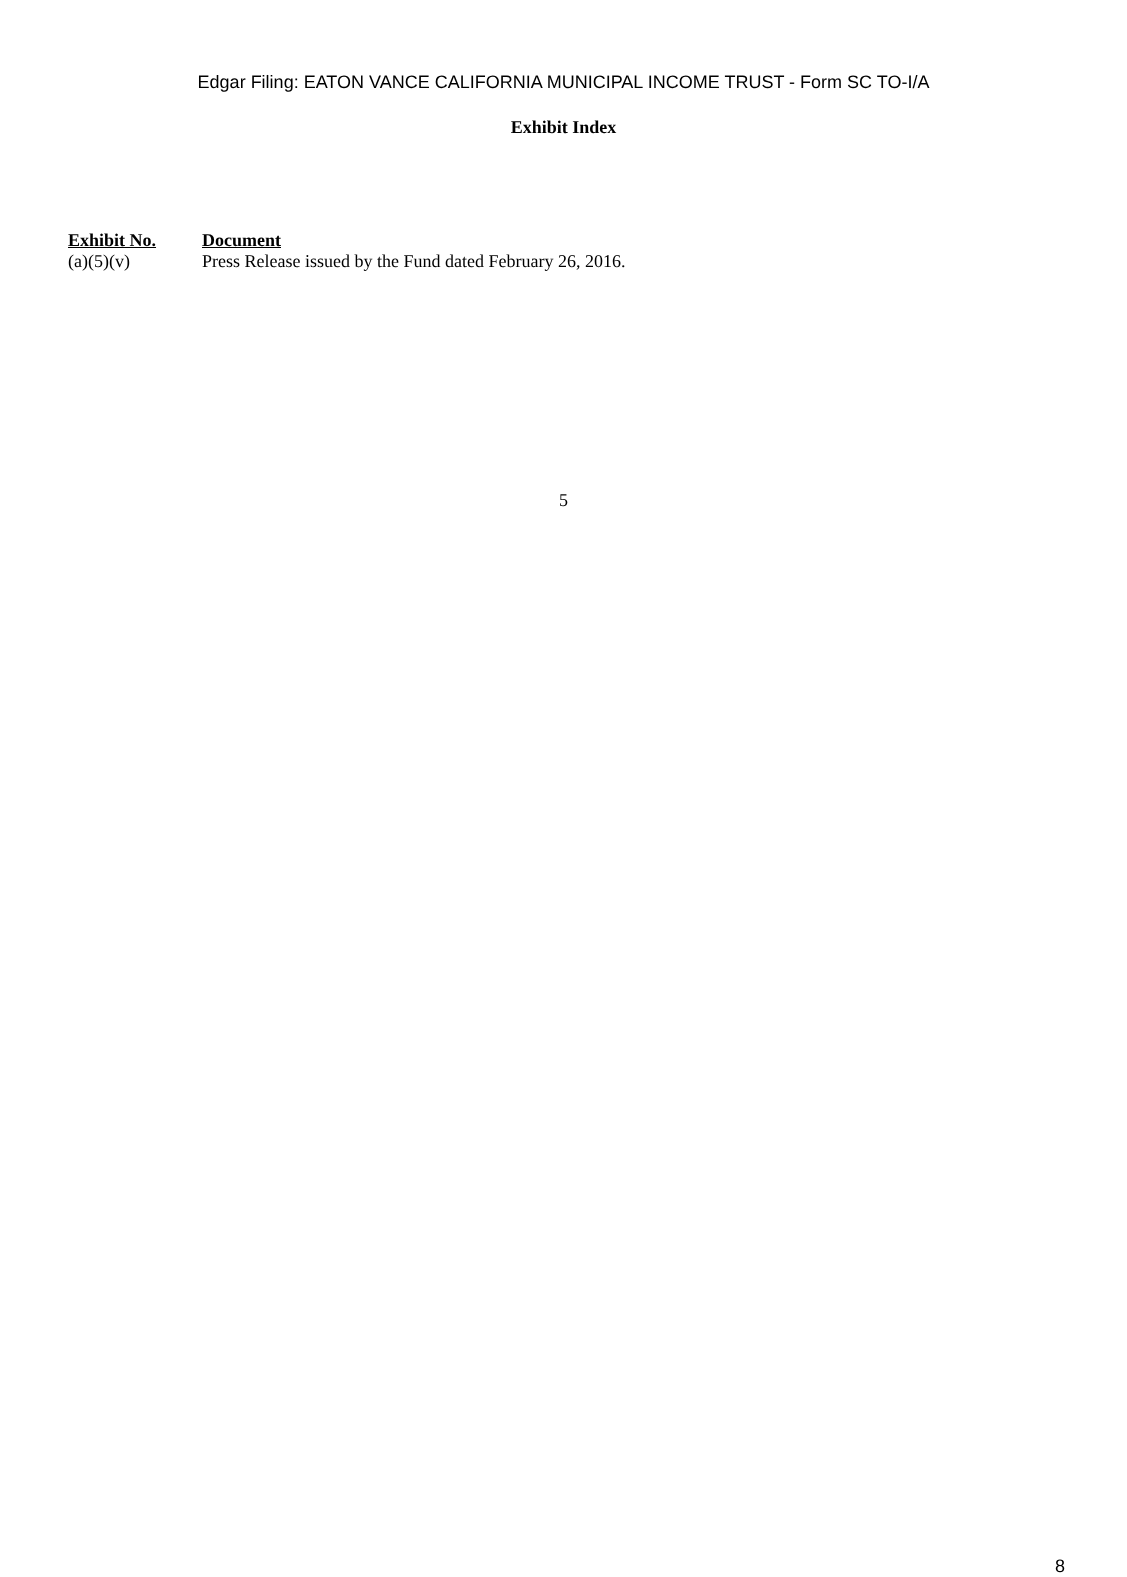Edgar Filing: EATON VANCE CALIFORNIA MUNICIPAL INCOME TRUST - Form SC TO-I/A
Exhibit Index
| Exhibit No. | Document |
| --- | --- |
| (a)(5)(v) | Press Release issued by the Fund dated February 26, 2016. |
5
8